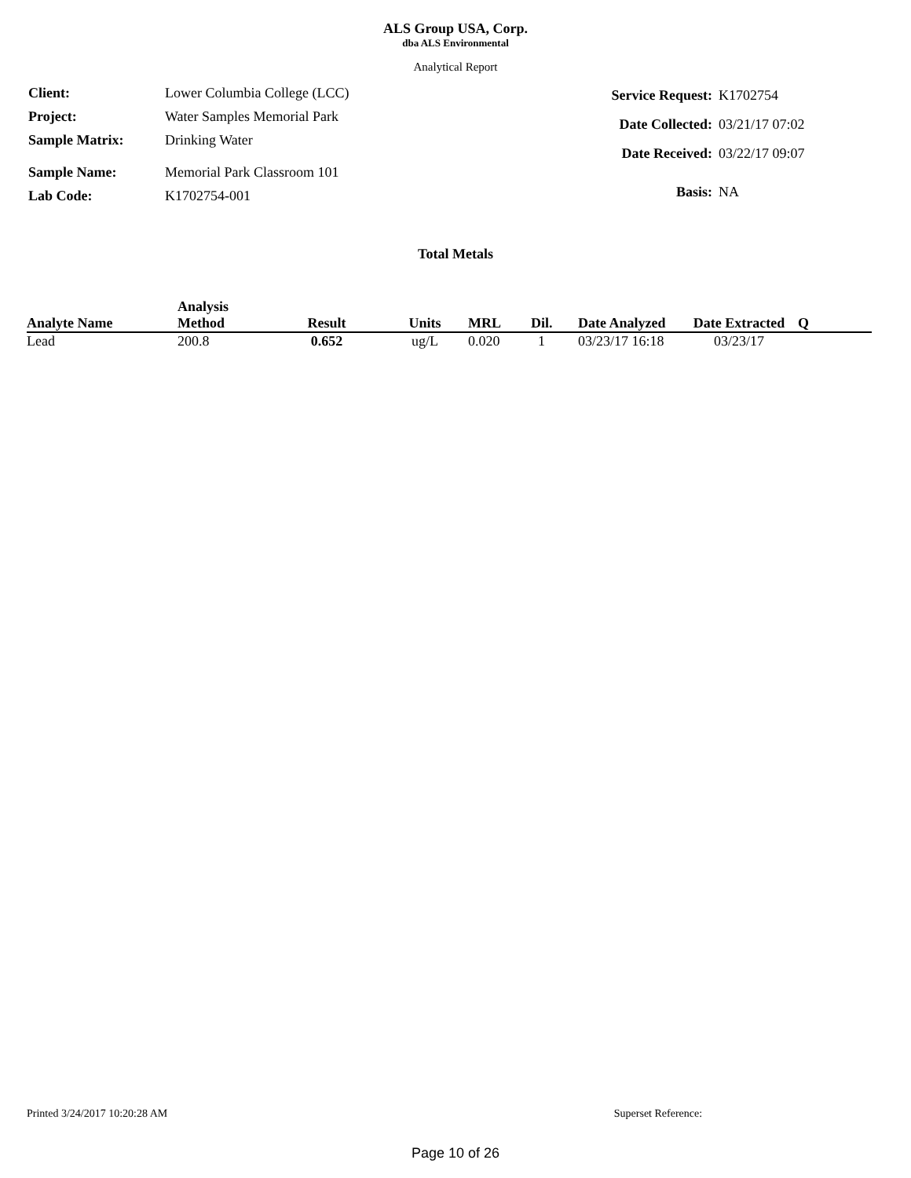ALS Group USA, Corp.
dba ALS Environmental
Analytical Report
| Client: | Lower Columbia College (LCC) |
| Project: | Water Samples Memorial Park |
| Sample Matrix: | Drinking Water |
| Sample Name: | Memorial Park Classroom 101 |
| Lab Code: | K1702754-001 |
| Service Request: | K1702754 |
| Date Collected: | 03/21/17 07:02 |
| Date Received: | 03/22/17 09:07 |
| Basis: | NA |
Total Metals
| Analyte Name | Analysis Method | Result | Units | MRL | Dil. | Date Analyzed | Date Extracted | Q |
| --- | --- | --- | --- | --- | --- | --- | --- | --- |
| Lead | 200.8 | 0.652 | ug/L | 0.020 | 1 | 03/23/17 16:18 | 03/23/17 | |
Printed 3/24/2017 10:20:28 AM Superset Reference:
Page 10 of 26